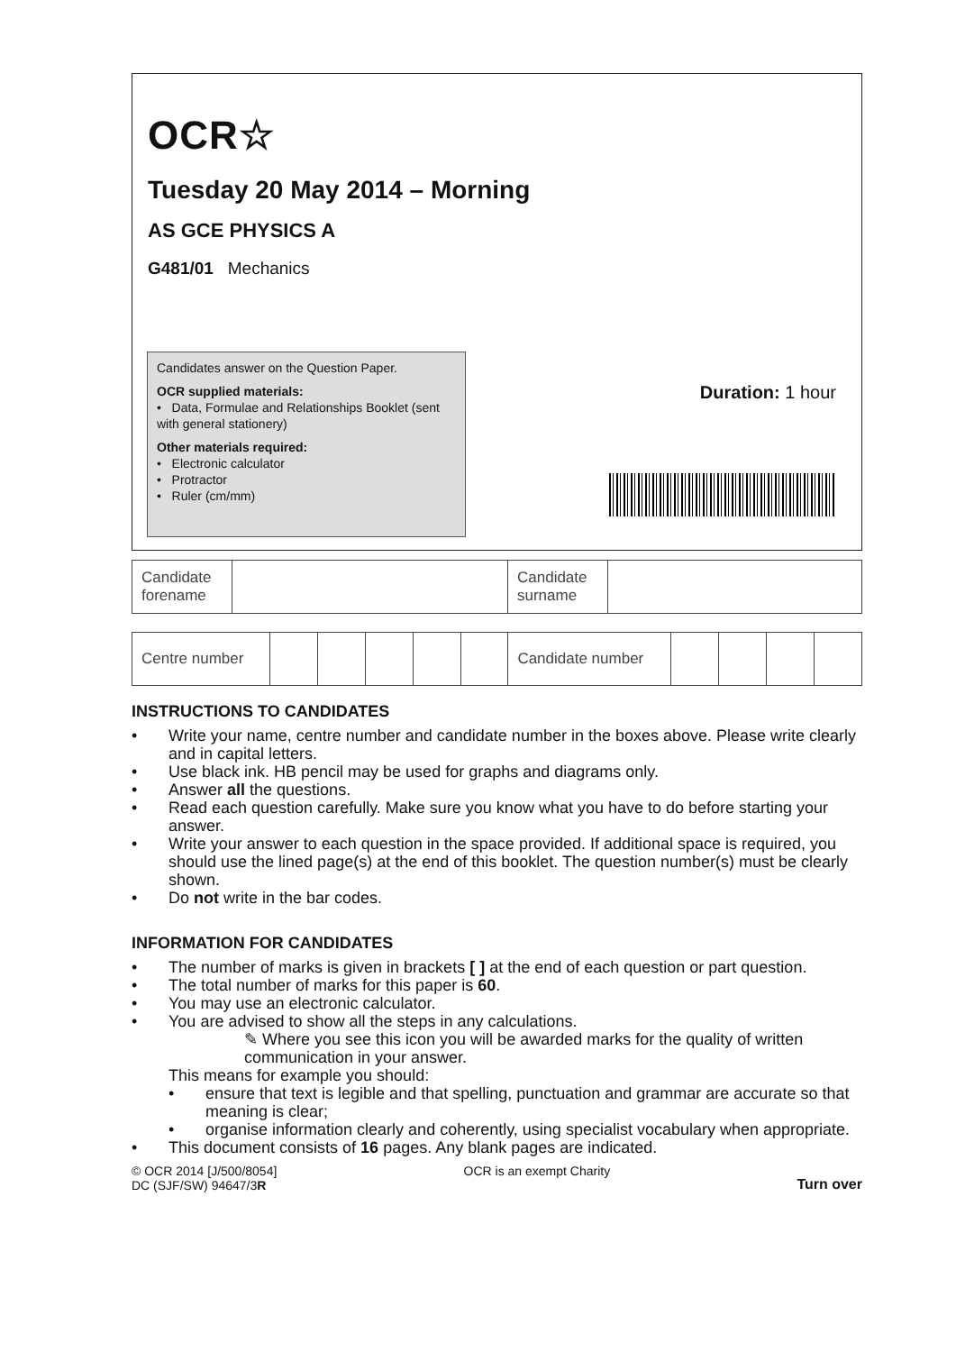OCR☆
Tuesday 20 May 2014 – Morning
AS GCE PHYSICS A
G481/01 Mechanics
Candidates answer on the Question Paper.
OCR supplied materials:
• Data, Formulae and Relationships Booklet (sent with general stationery)
Other materials required:
• Electronic calculator
• Protractor
• Ruler (cm/mm)
Duration: 1 hour
| Candidate forename | | Candidate surname | |
| Centre number | | | | | | Candidate number | | | | |
INSTRUCTIONS TO CANDIDATES
• Write your name, centre number and candidate number in the boxes above. Please write clearly and in capital letters.
• Use black ink. HB pencil may be used for graphs and diagrams only.
• Answer all the questions.
• Read each question carefully. Make sure you know what you have to do before starting your answer.
• Write your answer to each question in the space provided. If additional space is required, you should use the lined page(s) at the end of this booklet. The question number(s) must be clearly shown.
• Do not write in the bar codes.
INFORMATION FOR CANDIDATES
• The number of marks is given in brackets [ ] at the end of each question or part question.
• The total number of marks for this paper is 60.
• You may use an electronic calculator.
• You are advised to show all the steps in any calculations.
✎ Where you see this icon you will be awarded marks for the quality of written communication in your answer.
This means for example you should:
• ensure that text is legible and that spelling, punctuation and grammar are accurate so that meaning is clear;
• organise information clearly and coherently, using specialist vocabulary when appropriate.
• This document consists of 16 pages. Any blank pages are indicated.
© OCR 2014 [J/500/8054]
DC (SJF/SW) 94647/3R
OCR is an exempt Charity Turn over